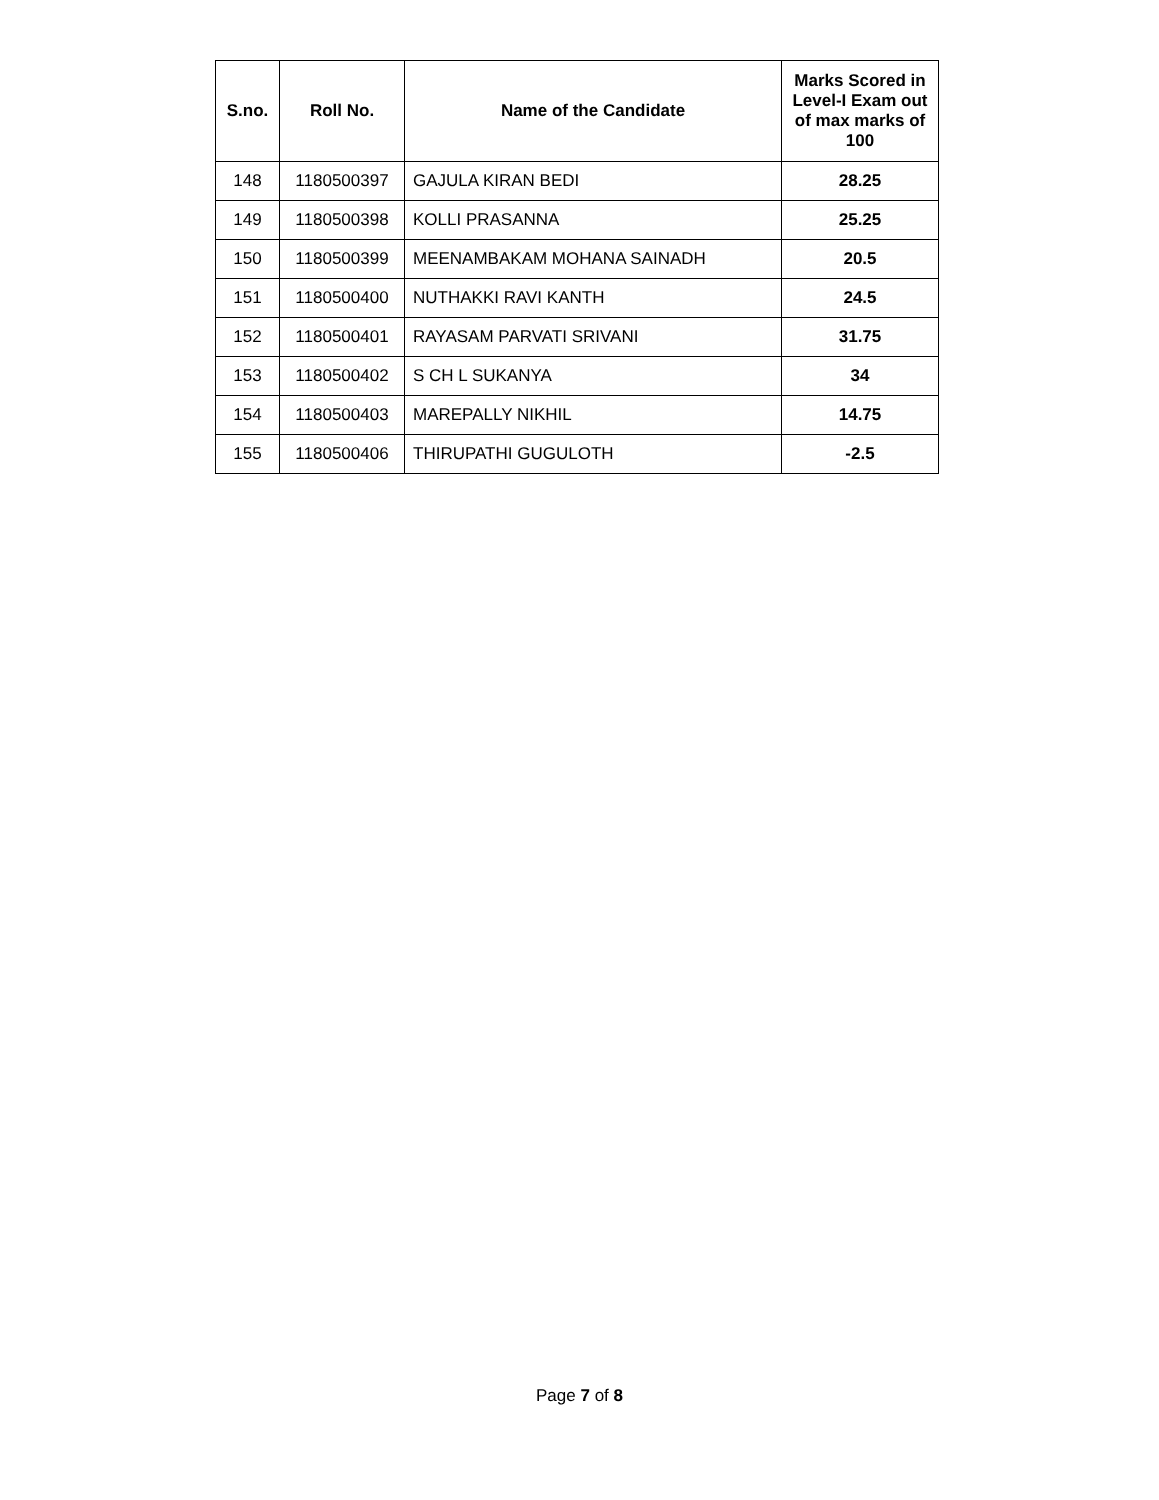| S.no. | Roll No. | Name of the Candidate | Marks Scored in Level-I Exam out of max marks of 100 |
| --- | --- | --- | --- |
| 148 | 1180500397 | GAJULA KIRAN BEDI | 28.25 |
| 149 | 1180500398 | KOLLI PRASANNA | 25.25 |
| 150 | 1180500399 | MEENAMBAKAM MOHANA SAINADH | 20.5 |
| 151 | 1180500400 | NUTHAKKI RAVI KANTH | 24.5 |
| 152 | 1180500401 | RAYASAM PARVATI SRIVANI | 31.75 |
| 153 | 1180500402 | S CH L SUKANYA | 34 |
| 154 | 1180500403 | MAREPALLY NIKHIL | 14.75 |
| 155 | 1180500406 | THIRUPATHI GUGULOTH | -2.5 |
Page 7 of 8